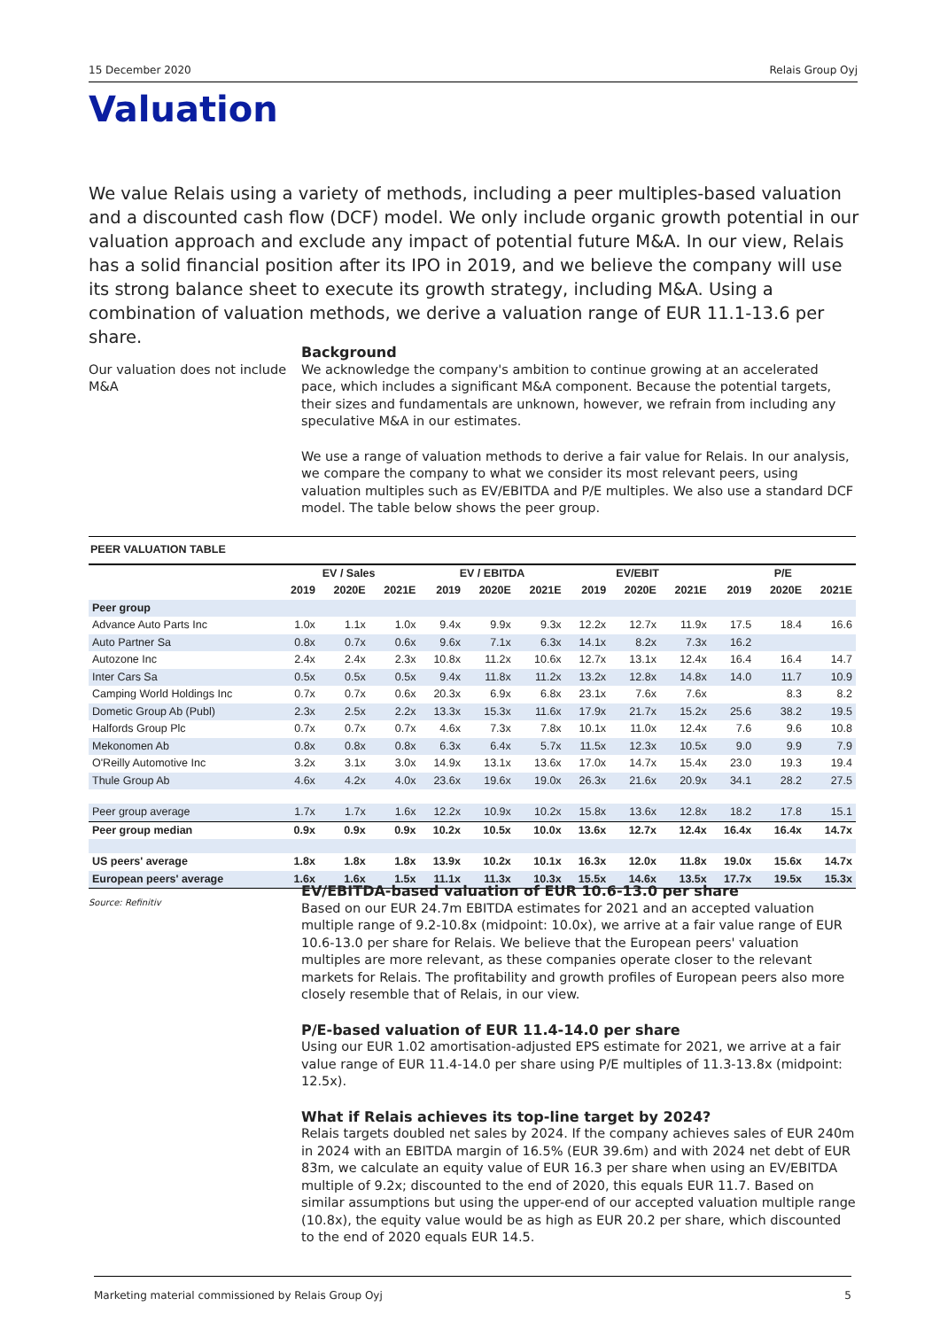15 December 2020 Relais Group Oyj
Valuation
We value Relais using a variety of methods, including a peer multiples-based valuation and a discounted cash flow (DCF) model. We only include organic growth potential in our valuation approach and exclude any impact of potential future M&A. In our view, Relais has a solid financial position after its IPO in 2019, and we believe the company will use its strong balance sheet to execute its growth strategy, including M&A. Using a combination of valuation methods, we derive a valuation range of EUR 11.1-13.6 per share.
Our valuation does not include M&A
Background
We acknowledge the company's ambition to continue growing at an accelerated pace, which includes a significant M&A component. Because the potential targets, their sizes and fundamentals are unknown, however, we refrain from including any speculative M&A in our estimates.
We use a range of valuation methods to derive a fair value for Relais. In our analysis, we compare the company to what we consider its most relevant peers, using valuation multiples such as EV/EBITDA and P/E multiples. We also use a standard DCF model. The table below shows the peer group.
| PEER VALUATION TABLE | | | | | | | | | | | | |
| --- | --- | --- | --- | --- | --- | --- | --- | --- | --- | --- | --- | --- |
| | EV / Sales | | | EV / EBITDA | | | EV/EBIT | | | P/E | | |
| | 2019 | 2020E | 2021E | 2019 | 2020E | 2021E | 2019 | 2020E | 2021E | 2019 | 2020E | 2021E |
| Peer group | | | | | | | | | | | | |
| Advance Auto Parts Inc | 1.0x | 1.1x | 1.0x | 9.4x | 9.9x | 9.3x | 12.2x | 12.7x | 11.9x | 17.5 | 18.4 | 16.6 |
| Auto Partner Sa | 0.8x | 0.7x | 0.6x | 9.6x | 7.1x | 6.3x | 14.1x | 8.2x | 7.3x | 16.2 | | |
| Autozone Inc | 2.4x | 2.4x | 2.3x | 10.8x | 11.2x | 10.6x | 12.7x | 13.1x | 12.4x | 16.4 | 16.4 | 14.7 |
| Inter Cars Sa | 0.5x | 0.5x | 0.5x | 9.4x | 11.8x | 11.2x | 13.2x | 12.8x | 14.8x | 14.0 | 11.7 | 10.9 |
| Camping World Holdings Inc | 0.7x | 0.7x | 0.6x | 20.3x | 6.9x | 6.8x | 23.1x | 7.6x | 7.6x | | 8.3 | 8.2 |
| Dometic Group Ab (Publ) | 2.3x | 2.5x | 2.2x | 13.3x | 15.3x | 11.6x | 17.9x | 21.7x | 15.2x | 25.6 | 38.2 | 19.5 |
| Halfords Group Plc | 0.7x | 0.7x | 0.7x | 4.6x | 7.3x | 7.8x | 10.1x | 11.0x | 12.4x | 7.6 | 9.6 | 10.8 |
| Mekonomen Ab | 0.8x | 0.8x | 0.8x | 6.3x | 6.4x | 5.7x | 11.5x | 12.3x | 10.5x | 9.0 | 9.9 | 7.9 |
| O'Reilly Automotive Inc | 3.2x | 3.1x | 3.0x | 14.9x | 13.1x | 13.6x | 17.0x | 14.7x | 15.4x | 23.0 | 19.3 | 19.4 |
| Thule Group Ab | 4.6x | 4.2x | 4.0x | 23.6x | 19.6x | 19.0x | 26.3x | 21.6x | 20.9x | 34.1 | 28.2 | 27.5 |
| Peer group average | 1.7x | 1.7x | 1.6x | 12.2x | 10.9x | 10.2x | 15.8x | 13.6x | 12.8x | 18.2 | 17.8 | 15.1 |
| Peer group median | 0.9x | 0.9x | 0.9x | 10.2x | 10.5x | 10.0x | 13.6x | 12.7x | 12.4x | 16.4x | 16.4x | 14.7x |
| US peers' average | 1.8x | 1.8x | 1.8x | 13.9x | 10.2x | 10.1x | 16.3x | 12.0x | 11.8x | 19.0x | 15.6x | 14.7x |
| European peers' average | 1.6x | 1.6x | 1.5x | 11.1x | 11.3x | 10.3x | 15.5x | 14.6x | 13.5x | 17.7x | 19.5x | 15.3x |
Source: Refinitiv
EV/EBITDA-based valuation of EUR 10.6-13.0 per share
Based on our EUR 24.7m EBITDA estimates for 2021 and an accepted valuation multiple range of 9.2-10.8x (midpoint: 10.0x), we arrive at a fair value range of EUR 10.6-13.0 per share for Relais. We believe that the European peers' valuation multiples are more relevant, as these companies operate closer to the relevant markets for Relais. The profitability and growth profiles of European peers also more closely resemble that of Relais, in our view.
P/E-based valuation of EUR 11.4-14.0 per share
Using our EUR 1.02 amortisation-adjusted EPS estimate for 2021, we arrive at a fair value range of EUR 11.4-14.0 per share using P/E multiples of 11.3-13.8x (midpoint: 12.5x).
What if Relais achieves its top-line target by 2024?
Relais targets doubled net sales by 2024. If the company achieves sales of EUR 240m in 2024 with an EBITDA margin of 16.5% (EUR 39.6m) and with 2024 net debt of EUR 83m, we calculate an equity value of EUR 16.3 per share when using an EV/EBITDA multiple of 9.2x; discounted to the end of 2020, this equals EUR 11.7. Based on similar assumptions but using the upper-end of our accepted valuation multiple range (10.8x), the equity value would be as high as EUR 20.2 per share, which discounted to the end of 2020 equals EUR 14.5.
Marketing material commissioned by Relais Group Oyj 5